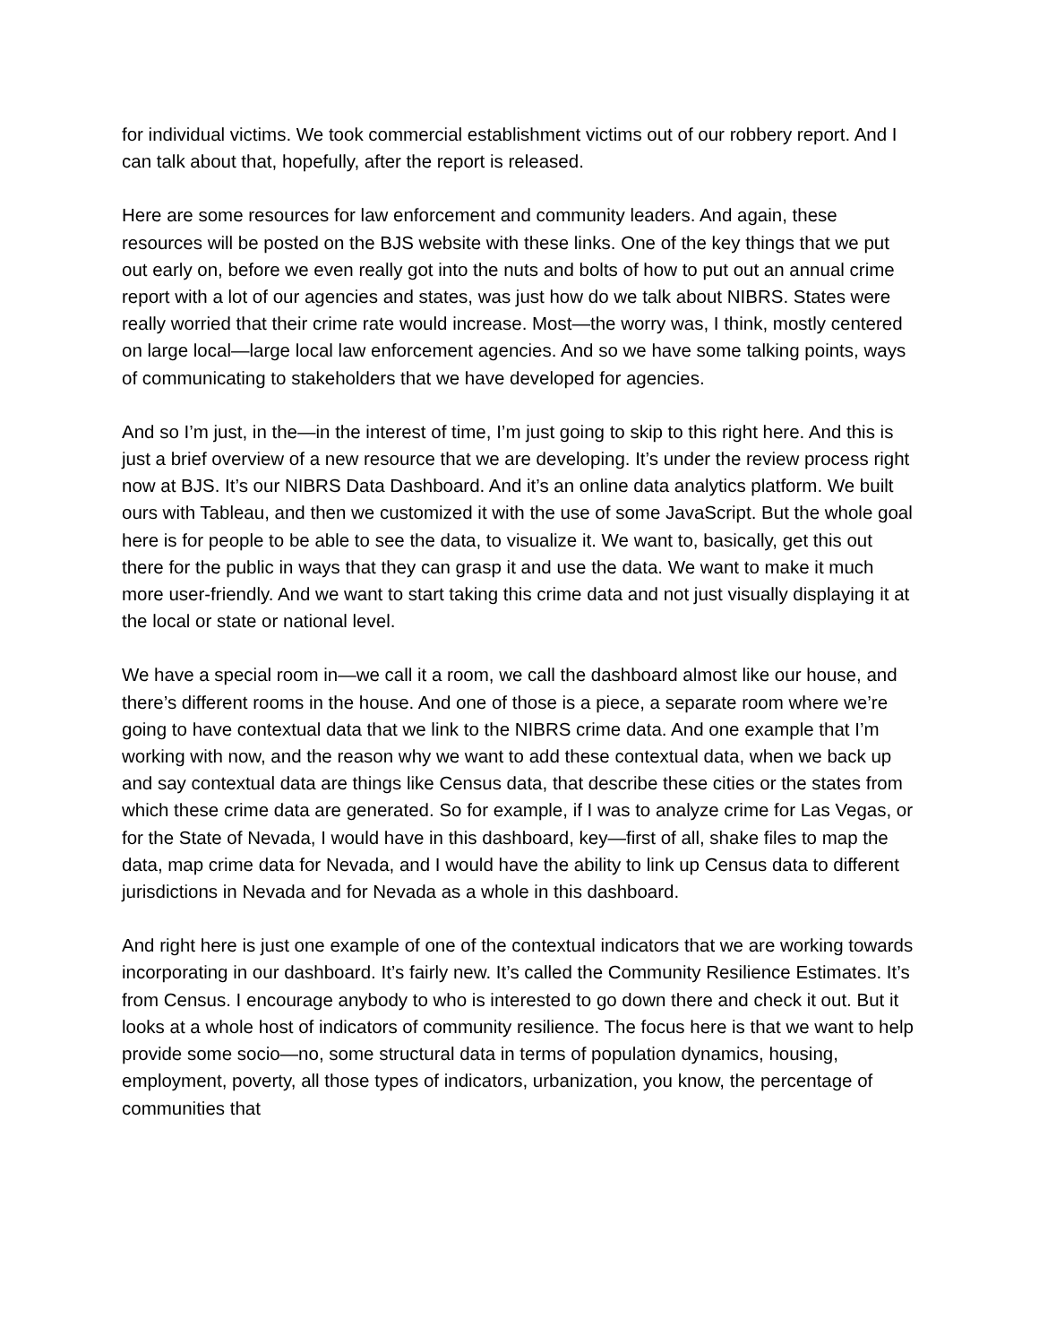for individual victims. We took commercial establishment victims out of our robbery report. And I can talk about that, hopefully, after the report is released.
Here are some resources for law enforcement and community leaders. And again, these resources will be posted on the BJS website with these links. One of the key things that we put out early on, before we even really got into the nuts and bolts of how to put out an annual crime report with a lot of our agencies and states, was just how do we talk about NIBRS. States were really worried that their crime rate would increase. Most—the worry was, I think, mostly centered on large local—large local law enforcement agencies. And so we have some talking points, ways of communicating to stakeholders that we have developed for agencies.
And so I’m just, in the—in the interest of time, I’m just going to skip to this right here. And this is just a brief overview of a new resource that we are developing. It’s under the review process right now at BJS. It’s our NIBRS Data Dashboard. And it’s an online data analytics platform. We built ours with Tableau, and then we customized it with the use of some JavaScript. But the whole goal here is for people to be able to see the data, to visualize it. We want to, basically, get this out there for the public in ways that they can grasp it and use the data. We want to make it much more user-friendly. And we want to start taking this crime data and not just visually displaying it at the local or state or national level.
We have a special room in—we call it a room, we call the dashboard almost like our house, and there’s different rooms in the house. And one of those is a piece, a separate room where we’re going to have contextual data that we link to the NIBRS crime data. And one example that I’m working with now, and the reason why we want to add these contextual data, when we back up and say contextual data are things like Census data, that describe these cities or the states from which these crime data are generated. So for example, if I was to analyze crime for Las Vegas, or for the State of Nevada, I would have in this dashboard, key—first of all, shake files to map the data, map crime data for Nevada, and I would have the ability to link up Census data to different jurisdictions in Nevada and for Nevada as a whole in this dashboard.
And right here is just one example of one of the contextual indicators that we are working towards incorporating in our dashboard. It’s fairly new. It’s called the Community Resilience Estimates. It’s from Census. I encourage anybody to who is interested to go down there and check it out. But it looks at a whole host of indicators of community resilience. The focus here is that we want to help provide some socio—no, some structural data in terms of population dynamics, housing, employment, poverty, all those types of indicators, urbanization, you know, the percentage of communities that